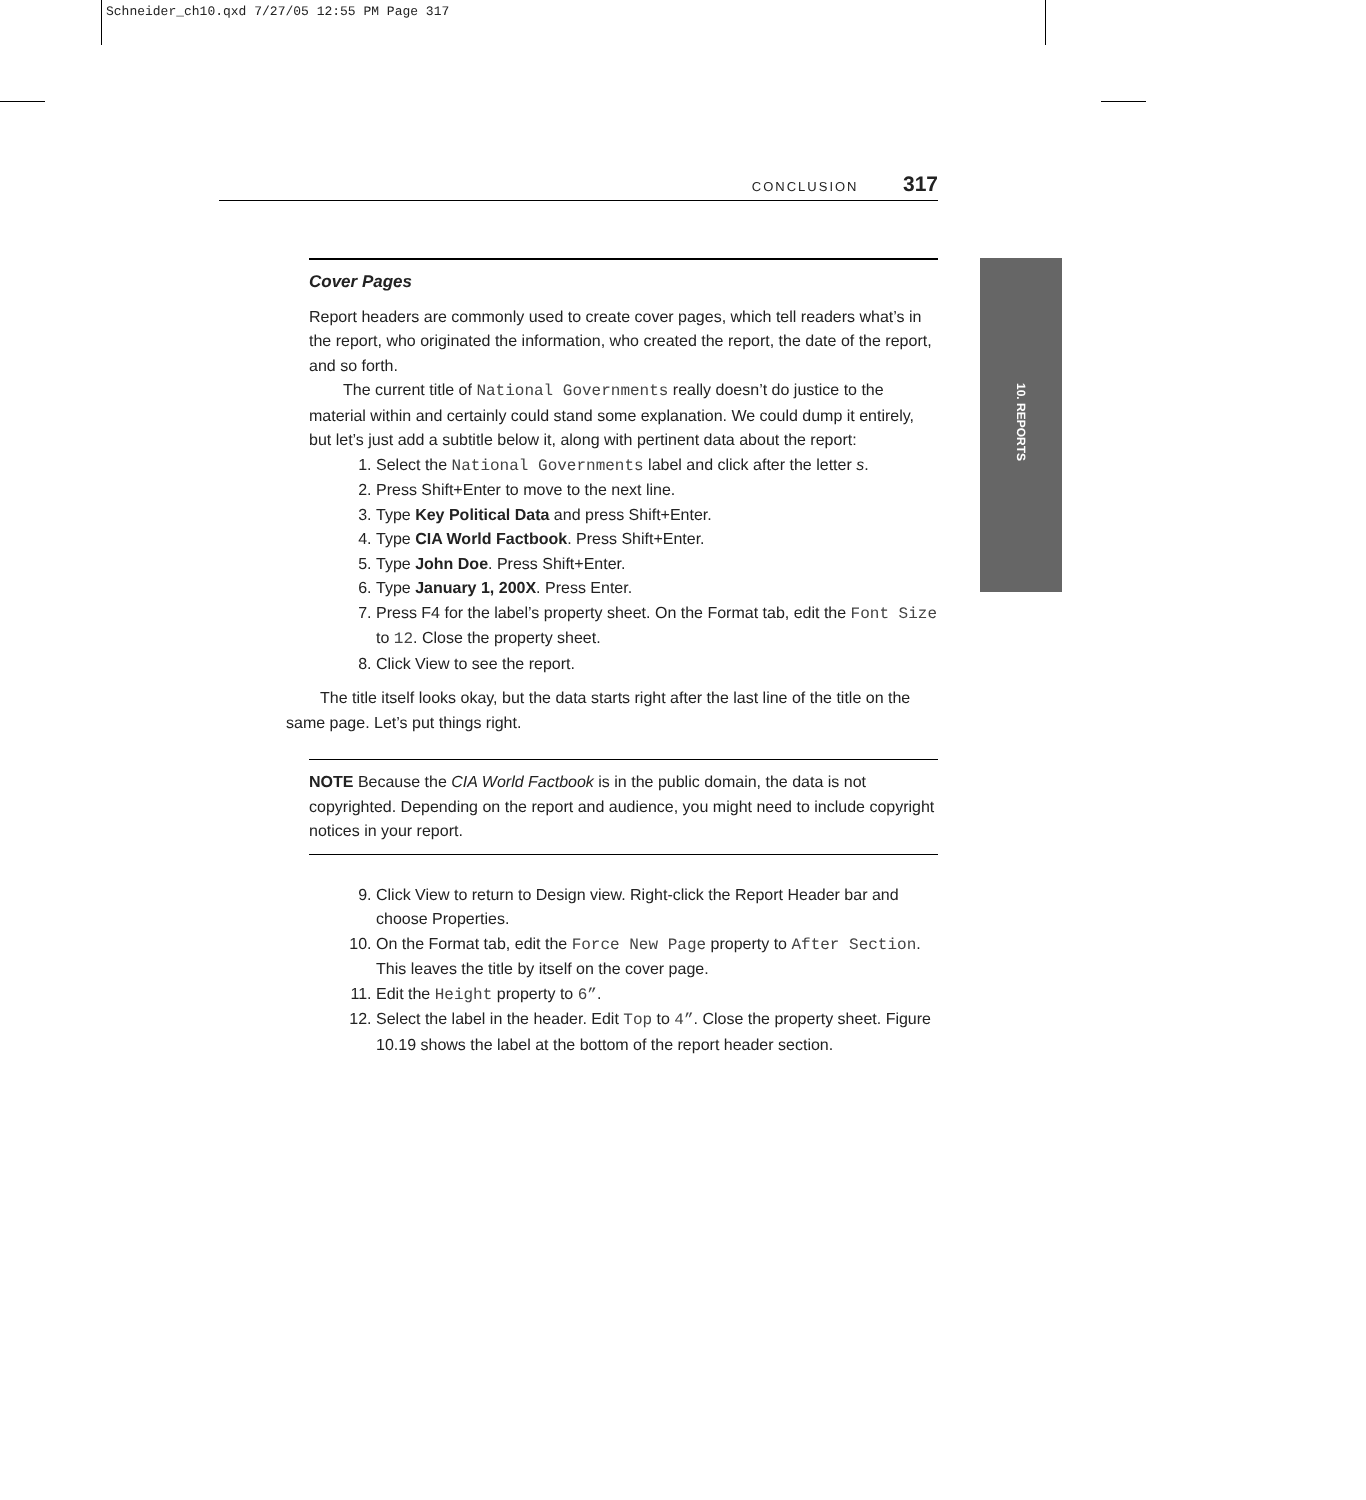Schneider_ch10.qxd 7/27/05 12:55 PM Page 317
CONCLUSION 317
10. REPORTS
Cover Pages
Report headers are commonly used to create cover pages, which tell readers what’s in the report, who originated the information, who created the report, the date of the report, and so forth.
The current title of National Governments really doesn’t do justice to the material within and certainly could stand some explanation. We could dump it entirely, but let’s just add a subtitle below it, along with pertinent data about the report:
1. Select the National Governments label and click after the letter s.
2. Press Shift+Enter to move to the next line.
3. Type Key Political Data and press Shift+Enter.
4. Type CIA World Factbook. Press Shift+Enter.
5. Type John Doe. Press Shift+Enter.
6. Type January 1, 200X. Press Enter.
7. Press F4 for the label’s property sheet. On the Format tab, edit the Font Size to 12. Close the property sheet.
8. Click View to see the report.
The title itself looks okay, but the data starts right after the last line of the title on the same page. Let’s put things right.
NOTE Because the CIA World Factbook is in the public domain, the data is not copyrighted. Depending on the report and audience, you might need to include copyright notices in your report.
9. Click View to return to Design view. Right-click the Report Header bar and choose Properties.
10. On the Format tab, edit the Force New Page property to After Section. This leaves the title by itself on the cover page.
11. Edit the Height property to 6”.
12. Select the label in the header. Edit Top to 4”. Close the property sheet. Figure 10.19 shows the label at the bottom of the report header section.